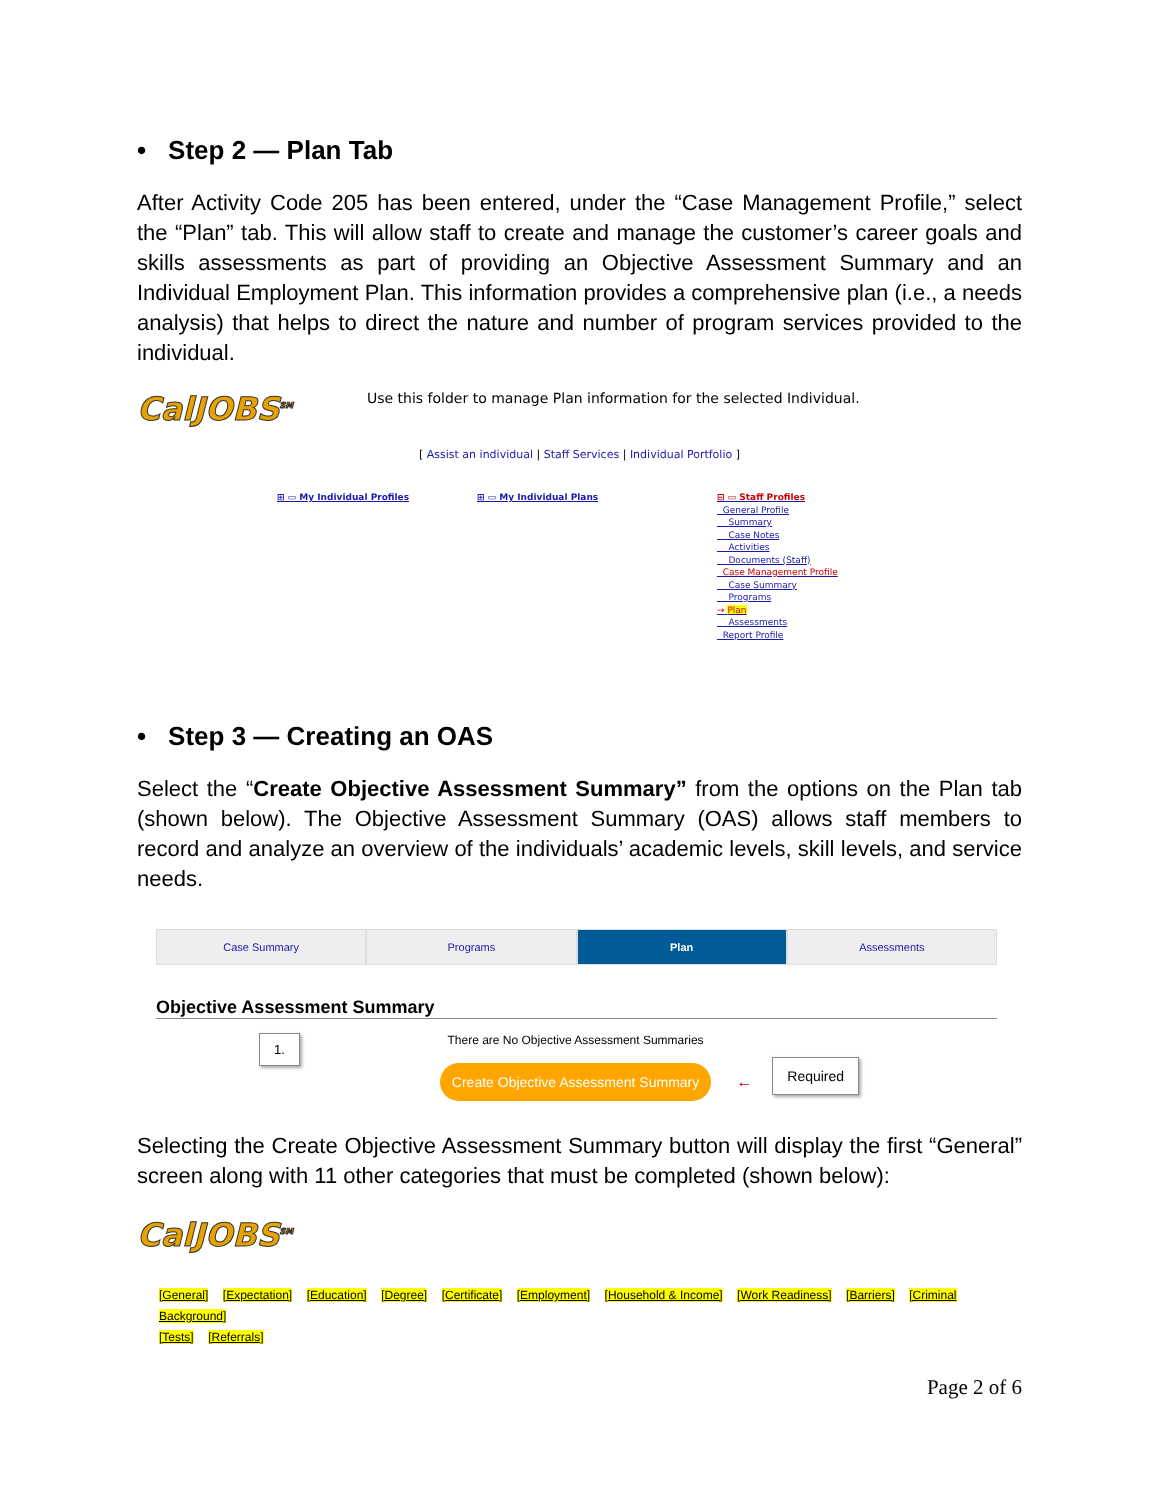• Step 2 — Plan Tab
After Activity Code 205 has been entered, under the “Case Management Profile,” select the “Plan” tab. This will allow staff to create and manage the customer’s career goals and skills assessments as part of providing an Objective Assessment Summary and an Individual Employment Plan. This information provides a comprehensive plan (i.e., a needs analysis) that helps to direct the nature and number of program services provided to the individual.
CalJOBS<sup>SM</sup>
Use this folder to manage Plan information for the selected Individual.
[ Assist an individual | Staff Services | Individual Portfolio ]
⊞ ▭ My Individual Profiles ⊞ ▭ My Individual Plans ⊟ ▭ Staff Profiles
General Profile
Summary
Case Notes
Activities
Documents (Staff)
Case Management Profile
Case Summary
Programs
→ Plan
Assessments
Report Profile
• Step 3 — Creating an OAS
Select the “Create Objective Assessment Summary” from the options on the Plan tab (shown below). The Objective Assessment Summary (OAS) allows staff members to record and analyze an overview of the individuals’ academic levels, skill levels, and service needs.
Case Summary Programs Plan Assessments
Objective Assessment Summary
1.
There are No Objective Assessment Summaries
Create Objective Assessment Summary
←
Required
Selecting the Create Objective Assessment Summary button will display the first “General” screen along with 11 other categories that must be completed (shown below):
CalJOBS<sup>SM</sup>
[General] [Expectation] [Education] [Degree] [Certificate] [Employment] [Household & Income] [Work Readiness] [Barriers] [Criminal Background]
[Tests] [Referrals]
Page 2 of 6